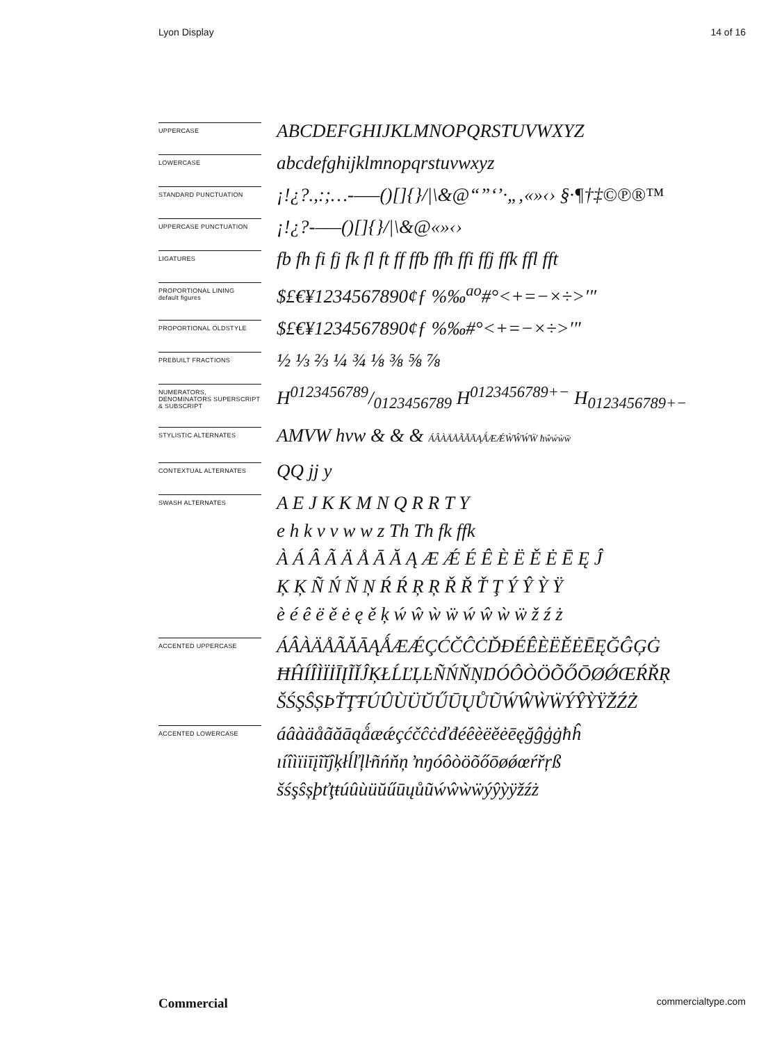Lyon Display 14 of 16
UPPERCASE
ABCDEFGHIJKLMNOPQRSTUVWXYZ
LOWERCASE
abcdefghijklmnopqrstuvwxyz
STANDARD PUNCTUATION
¡!¿?.,:;…-–—()[]{}/|\&@“”‘’·„‚«»‹› §·¶†‡©℗®™
UPPERCASE PUNCTUATION
¡!¿?-–—()[]{}/|\&@«»‹›
LIGATURES
fb fh fi fj fk fl ft ff ffb ffh ffi ffj ffk ffl fft
PROPORTIONAL LINING
default figures
$£€¥1234567890¢ƒ %‰<sup>ao</sup>#°<+=−×÷>′″
PROPORTIONAL OLDSTYLE
$£€¥1234567890¢ƒ %‰#°<+=−×÷>′″
PREBUILT FRACTIONS
½ ⅓ ⅔ ¼ ¾ ⅛ ⅜ ⅝ ⅞
NUMERATORS, DENOMINATORS SUPERSCRIPT & SUBSCRIPT
H0123456789/0123456789 H<sup>0123456789+−</sup> H<sub>0123456789+−</sub>
STYLISTIC ALTERNATES
AMVW hvw & & & ÁÂÀÄÅÃĂĀĄǺÆǼẀŴẂẄ ħŵẃẁẅ
CONTEXTUAL ALTERNATES
QQ jj y
SWASH ALTERNATES
A E J K K M N Q R R T Y
e h k v v w w z Th Th fk ffk
À Á Â Ã Ä Å Ā Ă Ą Æ Ǽ É Ê È Ë Ě Ė Ē Ę Ĵ
Ķ Ķ Ñ Ń Ň Ņ Ŕ Ŕ Ŗ Ŗ Ř Ř Ť Ţ Ý Ŷ Ỳ Ÿ
è é ê ë ě ė ę ě ķ ẃ ŵ ẁ ẅ ẃ ŵ ẁ ẅ ž ź ż
ACCENTED UPPERCASE
ÁÂÀÄÅÃĂĀĄǺÆǼÇĆČĈĊĎĐÉÊÈËĚĖĒĘĞĜĢĠ
ĦĤÍÎÌÏİĪĮĨĬĴĶŁĹĽĻĿÑŃŇŅŊÓÔÒÖÕŐŌØǾŒŔŘŖ
ŠŚŞŜȘÞŤŢŦÚÛÙÜŬŰŪŲŮŨẂŴẀẄÝŶỲŸŽŹŻ
ACCENTED LOWERCASE
áâàäåãăāąǻæǽçćčĉċďđéêèëěėēęğĝģġħĥ
ıíîìïiīįĩĭĵķłĺľļŀñńňņ ŉŋóôòöõőōøǿœŕřŗß
šśşŝșþťţŧúûùüŭűūųůũẃŵẁẅýŷỳÿžźż
Commercial commercialtype.com